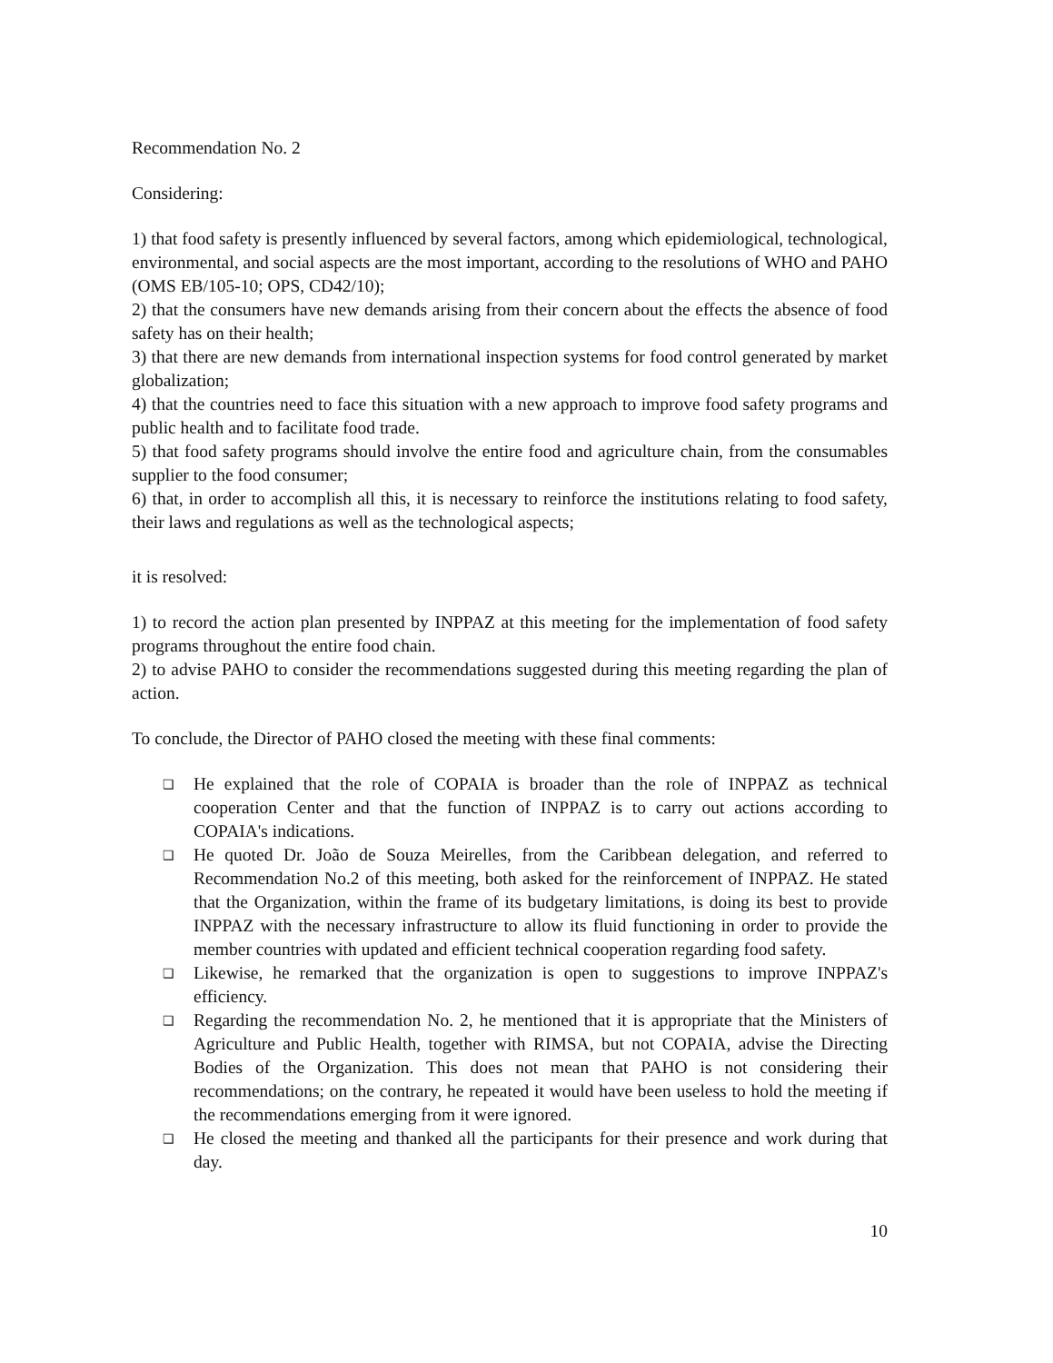Recommendation No. 2
Considering:
1) that food safety is presently influenced by several factors, among which epidemiological, technological, environmental, and social aspects are the most important, according to the resolutions of WHO and PAHO (OMS EB/105-10; OPS, CD42/10);
2) that the consumers have new demands arising from their concern about the effects the absence of food safety has on their health;
3) that there are new demands from international inspection systems for food control generated by market globalization;
4) that the countries need to face this situation with a new approach to improve food safety programs and public health and to facilitate food trade.
5) that food safety programs should involve the entire food and agriculture chain, from the consumables supplier to the food consumer;
6) that, in order to accomplish all this, it is necessary to reinforce the institutions relating to food safety, their laws and regulations as well as the technological aspects;
it is resolved:
1) to record the action plan presented by INPPAZ at this meeting for the implementation of food safety programs throughout the entire food chain.
2) to advise PAHO to consider the recommendations suggested during this meeting regarding the plan of action.
To conclude, the Director of PAHO closed the meeting with these final comments:
❑ He explained that the role of COPAIA is broader than the role of INPPAZ as technical cooperation Center and that the function of INPPAZ is to carry out actions according to COPAIA's indications.
❑ He quoted Dr. João de Souza Meirelles, from the Caribbean delegation, and referred to Recommendation No.2 of this meeting, both asked for the reinforcement of INPPAZ. He stated that the Organization, within the frame of its budgetary limitations, is doing its best to provide INPPAZ with the necessary infrastructure to allow its fluid functioning in order to provide the member countries with updated and efficient technical cooperation regarding food safety.
❑ Likewise, he remarked that the organization is open to suggestions to improve INPPAZ's efficiency.
❑ Regarding the recommendation No. 2, he mentioned that it is appropriate that the Ministers of Agriculture and Public Health, together with RIMSA, but not COPAIA, advise the Directing Bodies of the Organization. This does not mean that PAHO is not considering their recommendations; on the contrary, he repeated it would have been useless to hold the meeting if the recommendations emerging from it were ignored.
❑ He closed the meeting and thanked all the participants for their presence and work during that day.
10